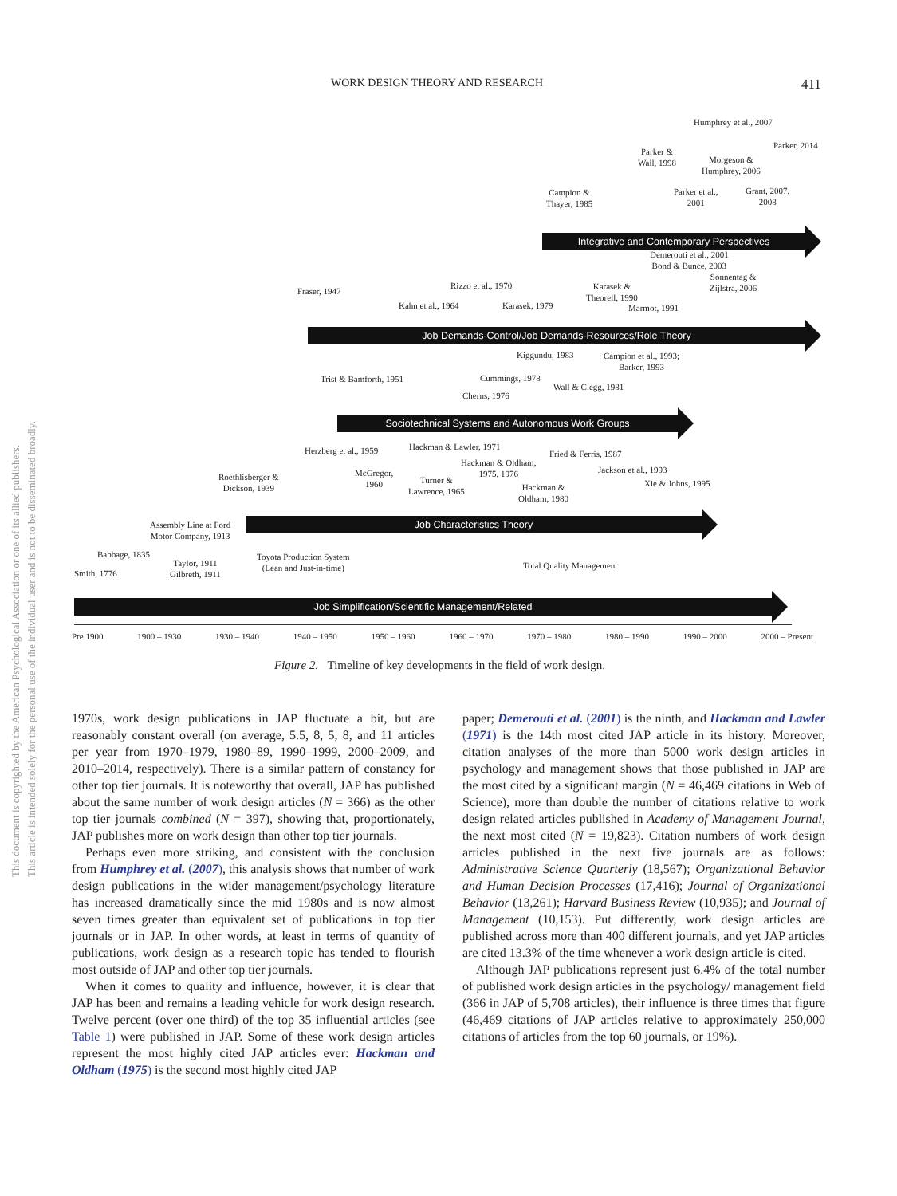WORK DESIGN THEORY AND RESEARCH 411
This document is copyrighted by the American Psychological Association or one of its allied publishers.
This article is intended solely for the personal use of the individual user and is not to be disseminated broadly.
Humphrey et al., 2007
Parker, 2014
Parker &
Wall, 1998
Morgeson &
Humphrey, 2006
Campion &
Thayer, 1985
Parker et al.,
2001
Grant, 2007,
2008
Integrative and Contemporary Perspectives
Demerouti et al., 2001
Bond & Bunce, 2003
Sonnentag &
Zijlstra, 2006
Fraser, 1947
Rizzo et al., 1970
Karasek &
Theorell, 1990
Kahn et al., 1964 Karasek, 1979 Marmot, 1991
Job Demands-Control/Job Demands-Resources/Role Theory
Kiggundu, 1983
Campion et al., 1993;
Barker, 1993
Trist & Bamforth, 1951 Cummings, 1978
Wall & Clegg, 1981
Cherns, 1976
Sociotechnical Systems and Autonomous Work Groups
Hackman & Lawler, 1971
Herzberg et al., 1959 Fried & Ferris, 1987
Hackman & Oldham,
1975, 1976
Jackson et al., 1993
Roethlisberger &
Dickson, 1939
McGregor,
1960
Turner &
Lawrence, 1965
Xie & Johns, 1995
Hackman &
Oldham, 1980
Assembly Line at Ford
Motor Company, 1913
Job Characteristics Theory
Babbage, 1835
Toyota Production System
(Lean and Just-in-time)
Total Quality Management
Taylor, 1911
Gilbreth, 1911
Smith, 1776
Job Simplification/Scientific Management/Related
Pre 1900 1900 – 1930 1930 – 1940 1940 – 1950 1950 – 1960 1960 – 1970 1970 – 1980 1980 – 1990 1990 – 2000 2000 – Present
Figure 2. Timeline of key developments in the field of work design.
1970s, work design publications in JAP fluctuate a bit, but are reasonably constant overall (on average, 5.5, 8, 5, 8, and 11 articles per year from 1970–1979, 1980–89, 1990–1999, 2000–2009, and 2010–2014, respectively). There is a similar pattern of constancy for other top tier journals. It is noteworthy that overall, JAP has published about the same number of work design articles (N = 366) as the other top tier journals combined (N = 397), showing that, proportionately, JAP publishes more on work design than other top tier journals.
Perhaps even more striking, and consistent with the conclusion from Humphrey et al. (2007), this analysis shows that number of work design publications in the wider management/psychology literature has increased dramatically since the mid 1980s and is now almost seven times greater than equivalent set of publications in top tier journals or in JAP. In other words, at least in terms of quantity of publications, work design as a research topic has tended to flourish most outside of JAP and other top tier journals.
When it comes to quality and influence, however, it is clear that JAP has been and remains a leading vehicle for work design research. Twelve percent (over one third) of the top 35 influential articles (see Table 1) were published in JAP. Some of these work design articles represent the most highly cited JAP articles ever: Hackman and Oldham (1975) is the second most highly cited JAP
paper; Demerouti et al. (2001) is the ninth, and Hackman and Lawler (1971) is the 14th most cited JAP article in its history. Moreover, citation analyses of the more than 5000 work design articles in psychology and management shows that those published in JAP are the most cited by a significant margin (N = 46,469 citations in Web of Science), more than double the number of citations relative to work design related articles published in Academy of Management Journal, the next most cited (N = 19,823). Citation numbers of work design articles published in the next five journals are as follows: Administrative Science Quarterly (18,567); Organizational Behavior and Human Decision Processes (17,416); Journal of Organizational Behavior (13,261); Harvard Business Review (10,935); and Journal of Management (10,153). Put differently, work design articles are published across more than 400 different journals, and yet JAP articles are cited 13.3% of the time whenever a work design article is cited.
Although JAP publications represent just 6.4% of the total number of published work design articles in the psychology/ management field (366 in JAP of 5,708 articles), their influence is three times that figure (46,469 citations of JAP articles relative to approximately 250,000 citations of articles from the top 60 journals, or 19%).